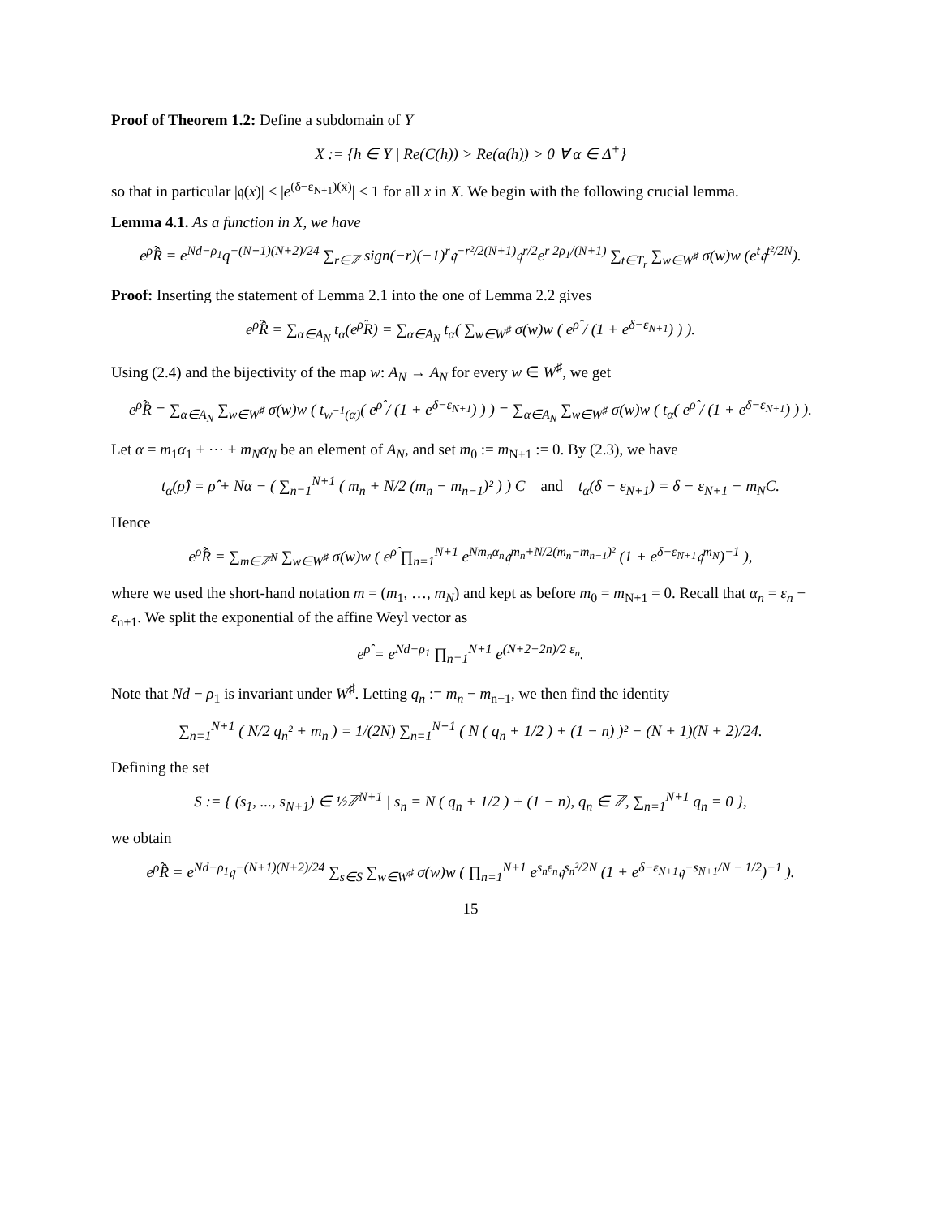Proof of Theorem 1.2: Define a subdomain of Y
X := {h ∈ Y | Re(C(h)) > Re(α(h)) > 0 ∀ α ∈ Δ<sup>+</sup>}
so that in particular |𝔮(x)| < |e<sup>(δ−ε<sub>N+1</sub>)(x)</sup>| < 1 for all x in X. We begin with the following crucial lemma.
Lemma 4.1. As a function in X, we have
e<sup>ρ̂</sup>R̂ = e<sup>Nd−ρ<sub>1</sub></sup>q<sup>−(N+1)(N+2)/24</sup> ∑<sub>r∈ℤ</sub> sign(−r)(−1)<sup>r</sup>𝔮<sup>−r²/2(N+1)</sup>𝔮<sup>r/2</sup>e<sup>r 2ρ<sub>1</sub>/(N+1)</sup> ∑<sub>t∈T<sub>r</sub></sub> ∑<sub>w∈W<sup>♯</sup></sub> σ(w)w (e<sup>t</sup>𝔮<sup>t²/2N</sup>).
Proof: Inserting the statement of Lemma 2.1 into the one of Lemma 2.2 gives
e<sup>ρ̂</sup>R̂ = ∑<sub>α∈A<sub>N</sub></sub> t<sub>α</sub>(e<sup>ρ̂</sup>R) = ∑<sub>α∈A<sub>N</sub></sub> t<sub>α</sub>( ∑<sub>w∈W<sup>♯</sup></sub> σ(w)w ( e<sup>ρ̂</sup> / (1 + e<sup>δ−ε<sub>N+1</sub></sup>) ) ).
Using (2.4) and the bijectivity of the map w: A<sub>N</sub> → A<sub>N</sub> for every w ∈ W<sup>♯</sup>, we get
e<sup>ρ̂</sup>R̂ = ∑<sub>α∈A<sub>N</sub></sub> ∑<sub>w∈W<sup>♯</sup></sub> σ(w)w ( t<sub>w<sup>−1</sup>(α)</sub>( e<sup>ρ̂</sup> / (1 + e<sup>δ−ε<sub>N+1</sub></sup>) ) ) = ∑<sub>α∈A<sub>N</sub></sub> ∑<sub>w∈W<sup>♯</sup></sub> σ(w)w ( t<sub>α</sub>( e<sup>ρ̂</sup> / (1 + e<sup>δ−ε<sub>N+1</sub></sup>) ) ).
Let α = m<sub>1</sub>α<sub>1</sub> + ⋯ + m<sub>N</sub>α<sub>N</sub> be an element of A<sub>N</sub>, and set m<sub>0</sub> := m<sub>N+1</sub> := 0. By (2.3), we have
t<sub>α</sub>(ρ̂) = ρ̂ + Nα − ( ∑<sub>n=1</sub><sup>N+1</sup> ( m<sub>n</sub> + N/2 (m<sub>n</sub> − m<sub>n−1</sub>)² ) ) C and t<sub>α</sub>(δ − ε<sub>N+1</sub>) = δ − ε<sub>N+1</sub> − m<sub>N</sub>C.
Hence
e<sup>ρ̂</sup>R̂ = ∑<sub>m∈ℤ<sup>N</sup></sub> ∑<sub>w∈W<sup>♯</sup></sub> σ(w)w ( e<sup>ρ̂</sup> ∏<sub>n=1</sub><sup>N+1</sup> e<sup>Nm<sub>n</sub>α<sub>n</sub></sup>𝔮<sup>m<sub>n</sub>+N/2(m<sub>n</sub>−m<sub>n−1</sub>)²</sup> (1 + e<sup>δ−ε<sub>N+1</sub></sup>𝔮<sup>m<sub>N</sub></sup>)<sup>−1</sup> ),
where we used the short-hand notation m = (m<sub>1</sub>, …, m<sub>N</sub>) and kept as before m<sub>0</sub> = m<sub>N+1</sub> = 0. Recall that α<sub>n</sub> = ε<sub>n</sub> − ε<sub>n+1</sub>. We split the exponential of the affine Weyl vector as
e<sup>ρ̂</sup> = e<sup>Nd−ρ<sub>1</sub></sup> ∏<sub>n=1</sub><sup>N+1</sup> e<sup>(N+2−2n)/2 ε<sub>n</sub></sup>.
Note that Nd − ρ<sub>1</sub> is invariant under W<sup>♯</sup>. Letting q<sub>n</sub> := m<sub>n</sub> − m<sub>n−1</sub>, we then find the identity
∑<sub>n=1</sub><sup>N+1</sup> ( N/2 q<sub>n</sub>² + m<sub>n</sub> ) = 1/(2N) ∑<sub>n=1</sub><sup>N+1</sup> ( N ( q<sub>n</sub> + 1/2 ) + (1 − n) )² − (N + 1)(N + 2)/24.
Defining the set
S := { (s<sub>1</sub>, ..., s<sub>N+1</sub>) ∈ ½ℤ<sup>N+1</sup> | s<sub>n</sub> = N ( q<sub>n</sub> + 1/2 ) + (1 − n), q<sub>n</sub> ∈ ℤ, ∑<sub>n=1</sub><sup>N+1</sup> q<sub>n</sub> = 0 },
we obtain
e<sup>ρ̂</sup>R̂ = e<sup>Nd−ρ<sub>1</sub></sup>𝔮<sup>−(N+1)(N+2)/24</sup> ∑<sub>s∈S</sub> ∑<sub>w∈W<sup>♯</sup></sub> σ(w)w ( ∏<sub>n=1</sub><sup>N+1</sup> e<sup>s<sub>n</sub>ε<sub>n</sub></sup>𝔮<sup>s<sub>n</sub>²/2N</sup> (1 + e<sup>δ−ε<sub>N+1</sub></sup>𝔮<sup>−s<sub>N+1</sub>/N − 1/2</sup>)<sup>−1</sup> ).
15